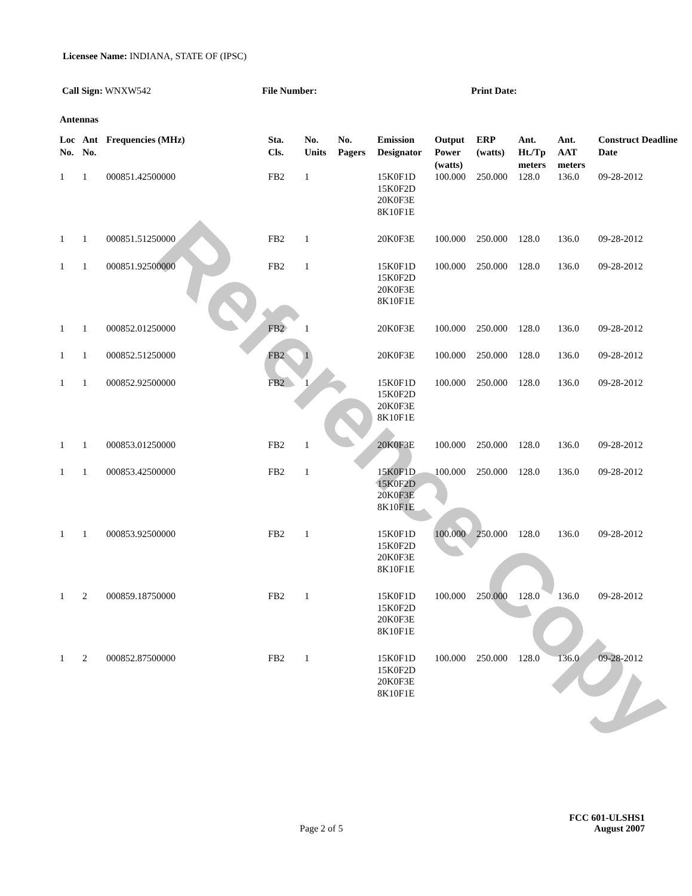Reference Copy
Licensee Name: INDIANA, STATE OF (IPSC)
Call Sign: WNXW542 File Number: Print Date:
Antennas
| Loc No. | Ant No. | Frequencies (MHz) | Sta. Cls. | No. Units | No. Pagers | Emission Designator | Output Power (watts) | ERP (watts) | Ant. Ht./Tp meters | Ant. AAT meters | Construct Deadline Date |
| --- | --- | --- | --- | --- | --- | --- | --- | --- | --- | --- | --- |
| 1 | 1 | 000851.42500000 | FB2 | 1 | | 15K0F1D 15K0F2D 20K0F3E 8K10F1E | 100.000 | 250.000 | 128.0 | 136.0 | 09-28-2012 |
| 1 | 1 | 000851.51250000 | FB2 | 1 | | 20K0F3E | 100.000 | 250.000 | 128.0 | 136.0 | 09-28-2012 |
| 1 | 1 | 000851.92500000 | FB2 | 1 | | 15K0F1D 15K0F2D 20K0F3E 8K10F1E | 100.000 | 250.000 | 128.0 | 136.0 | 09-28-2012 |
| 1 | 1 | 000852.01250000 | FB2 | 1 | | 20K0F3E | 100.000 | 250.000 | 128.0 | 136.0 | 09-28-2012 |
| 1 | 1 | 000852.51250000 | FB2 | 1 | | 20K0F3E | 100.000 | 250.000 | 128.0 | 136.0 | 09-28-2012 |
| 1 | 1 | 000852.92500000 | FB2 | 1 | | 15K0F1D 15K0F2D 20K0F3E 8K10F1E | 100.000 | 250.000 | 128.0 | 136.0 | 09-28-2012 |
| 1 | 1 | 000853.01250000 | FB2 | 1 | | 20K0F3E | 100.000 | 250.000 | 128.0 | 136.0 | 09-28-2012 |
| 1 | 1 | 000853.42500000 | FB2 | 1 | | 15K0F1D 15K0F2D 20K0F3E 8K10F1E | 100.000 | 250.000 | 128.0 | 136.0 | 09-28-2012 |
| 1 | 1 | 000853.92500000 | FB2 | 1 | | 15K0F1D 15K0F2D 20K0F3E 8K10F1E | 100.000 | 250.000 | 128.0 | 136.0 | 09-28-2012 |
| 1 | 2 | 000859.18750000 | FB2 | 1 | | 15K0F1D 15K0F2D 20K0F3E 8K10F1E | 100.000 | 250.000 | 128.0 | 136.0 | 09-28-2012 |
| 1 | 2 | 000852.87500000 | FB2 | 1 | | 15K0F1D 15K0F2D 20K0F3E 8K10F1E | 100.000 | 250.000 | 128.0 | 136.0 | 09-28-2012 |
FCC 601-ULSHS1
Page 2 of 5 August 2007